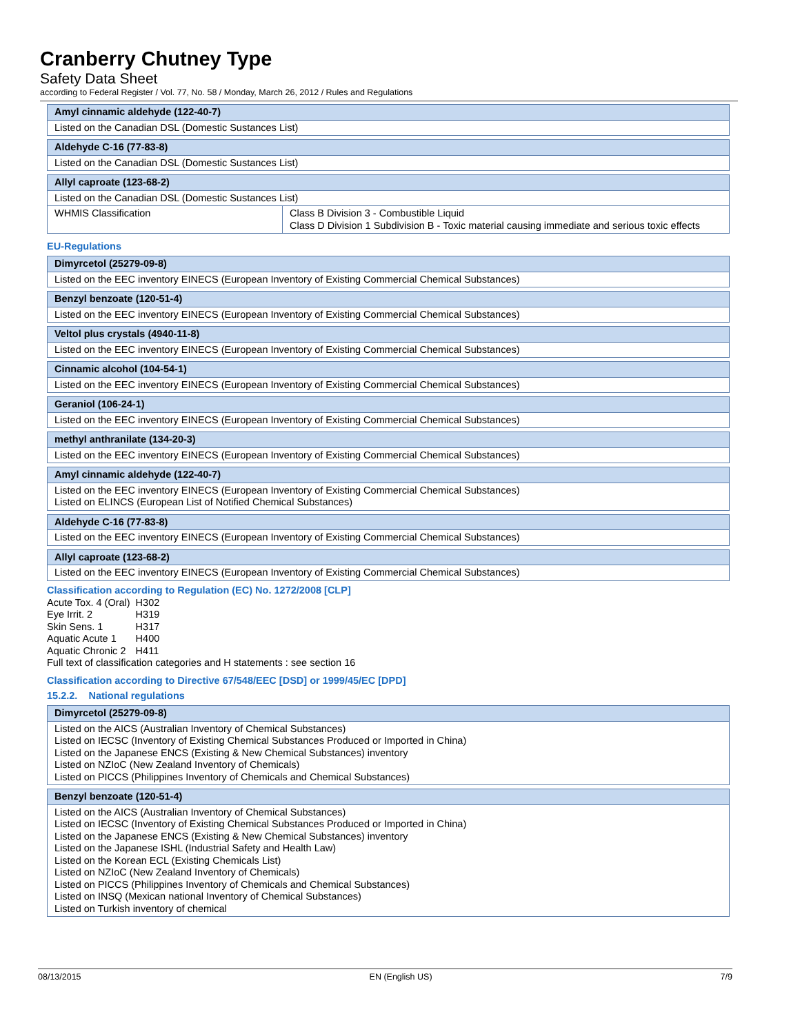Cranberry Chutney Type
Safety Data Sheet
according to Federal Register / Vol. 77, No. 58 / Monday, March 26, 2012 / Rules and Regulations
| Amyl cinnamic aldehyde (122-40-7) |
| --- |
| Listed on the Canadian DSL (Domestic Sustances List) |
| Aldehyde C-16 (77-83-8) |
| --- |
| Listed on the Canadian DSL (Domestic Sustances List) |
| Allyl caproate (123-68-2) | |
| --- | --- |
| Listed on the Canadian DSL (Domestic Sustances List) | |
| WHMIS Classification | Class B Division 3 - Combustible Liquid Class D Division 1 Subdivision B - Toxic material causing immediate and serious toxic effects |
EU-Regulations
| Dimyrcetol (25279-09-8) |
| --- |
| Listed on the EEC inventory EINECS (European Inventory of Existing Commercial Chemical Substances) |
| Benzyl benzoate (120-51-4) |
| --- |
| Listed on the EEC inventory EINECS (European Inventory of Existing Commercial Chemical Substances) |
| Veltol plus crystals (4940-11-8) |
| --- |
| Listed on the EEC inventory EINECS (European Inventory of Existing Commercial Chemical Substances) |
| Cinnamic alcohol (104-54-1) |
| --- |
| Listed on the EEC inventory EINECS (European Inventory of Existing Commercial Chemical Substances) |
| Geraniol (106-24-1) |
| --- |
| Listed on the EEC inventory EINECS (European Inventory of Existing Commercial Chemical Substances) |
| methyl anthranilate (134-20-3) |
| --- |
| Listed on the EEC inventory EINECS (European Inventory of Existing Commercial Chemical Substances) |
| Amyl cinnamic aldehyde (122-40-7) |
| --- |
| Listed on the EEC inventory EINECS (European Inventory of Existing Commercial Chemical Substances) Listed on ELINCS (European List of Notified Chemical Substances) |
| Aldehyde C-16 (77-83-8) |
| --- |
| Listed on the EEC inventory EINECS (European Inventory of Existing Commercial Chemical Substances) |
| Allyl caproate (123-68-2) |
| --- |
| Listed on the EEC inventory EINECS (European Inventory of Existing Commercial Chemical Substances) |
Classification according to Regulation (EC) No. 1272/2008 [CLP]
| Acute Tox. 4 (Oral) | H302 |
| Eye Irrit. 2 | H319 |
| Skin Sens. 1 | H317 |
| Aquatic Acute 1 | H400 |
| Aquatic Chronic 2 | H411 |
Full text of classification categories and H statements : see section 16
Classification according to Directive 67/548/EEC [DSD] or 1999/45/EC [DPD]
15.2.2. National regulations
| Dimyrcetol (25279-09-8) |
| --- |
| Listed on the AICS (Australian Inventory of Chemical Substances) Listed on IECSC (Inventory of Existing Chemical Substances Produced or Imported in China) Listed on the Japanese ENCS (Existing & New Chemical Substances) inventory Listed on NZIoC (New Zealand Inventory of Chemicals) Listed on PICCS (Philippines Inventory of Chemicals and Chemical Substances) |
| Benzyl benzoate (120-51-4) |
| --- |
| Listed on the AICS (Australian Inventory of Chemical Substances) Listed on IECSC (Inventory of Existing Chemical Substances Produced or Imported in China) Listed on the Japanese ENCS (Existing & New Chemical Substances) inventory Listed on the Japanese ISHL (Industrial Safety and Health Law) Listed on the Korean ECL (Existing Chemicals List) Listed on NZIoC (New Zealand Inventory of Chemicals) Listed on PICCS (Philippines Inventory of Chemicals and Chemical Substances) Listed on INSQ (Mexican national Inventory of Chemical Substances) Listed on Turkish inventory of chemical |
08/13/2015 EN (English US) 7/9